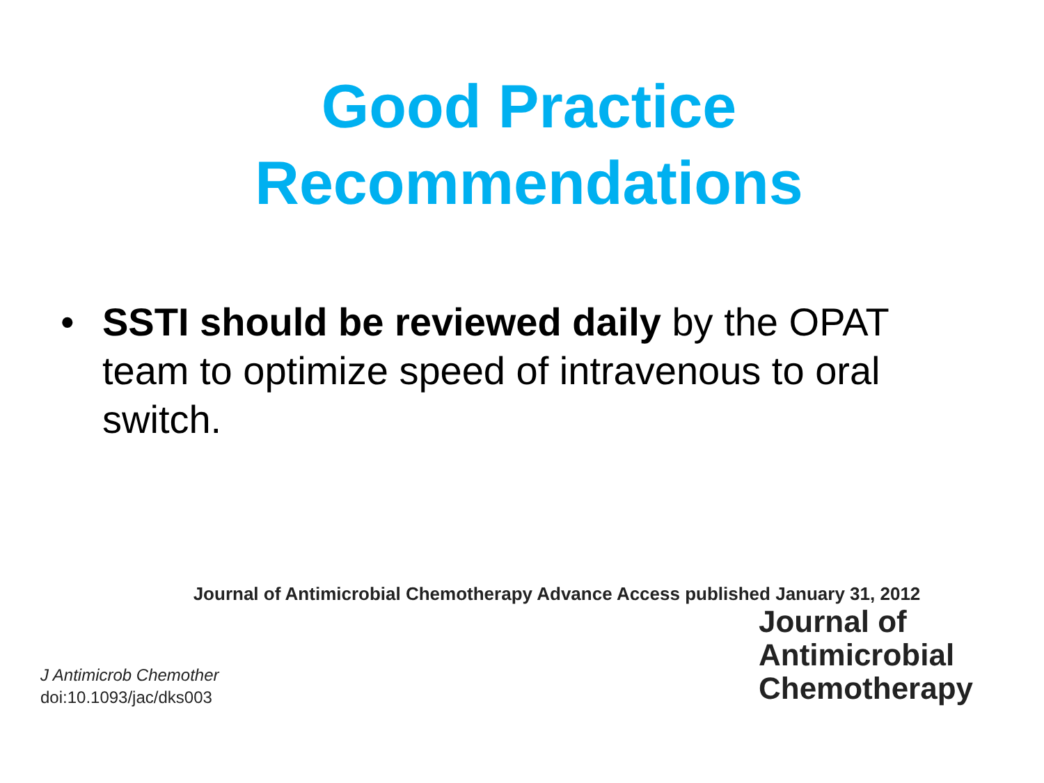Good Practice
Recommendations
• SSTI should be reviewed daily by the OPAT team to optimize speed of intravenous to oral switch.
Journal of Antimicrobial Chemotherapy Advance Access published January 31, 2012
J Antimicrob Chemother
doi:10.1093/jac/dks003
Journal of
Antimicrobial
Chemotherapy